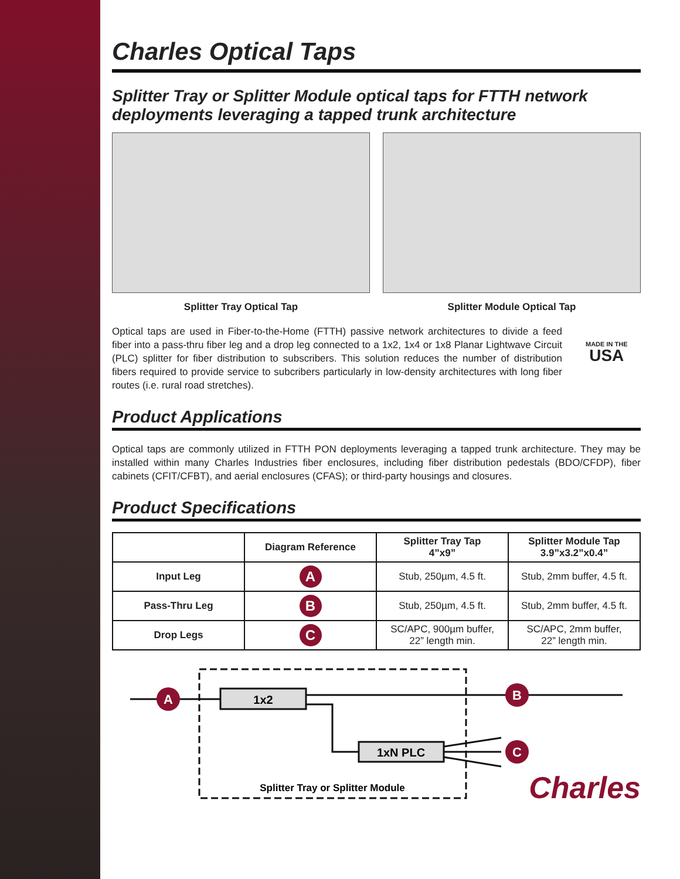Charles Optical Taps
Splitter Tray or Splitter Module optical taps for FTTH network deployments leveraging a tapped trunk architecture
Splitter Tray Optical Tap Splitter Module Optical Tap
Optical taps are used in Fiber-to-the-Home (FTTH) passive network architectures to divide a feed fiber into a pass-thru fiber leg and a drop leg connected to a 1x2, 1x4 or 1x8 Planar Lightwave Circuit (PLC) splitter for fiber distribution to subscribers. This solution reduces the number of distribution fibers required to provide service to subcribers particularly in low-density architectures with long fiber routes (i.e. rural road stretches).
MADE IN THE
USA
Product Applications
Optical taps are commonly utilized in FTTH PON deployments leveraging a tapped trunk architecture. They may be installed within many Charles Industries fiber enclosures, including fiber distribution pedestals (BDO/CFDP), fiber cabinets (CFIT/CFBT), and aerial enclosures (CFAS); or third-party housings and closures.
Product Specifications
| | Diagram Reference | Splitter Tray Tap 4”x9” | Splitter Module Tap 3.9”x3.2”x0.4” |
| --- | --- | --- | --- |
| Input Leg | A | Stub, 250µm, 4.5 ft. | Stub, 2mm buffer, 4.5 ft. |
| Pass-Thru Leg | B | Stub, 250µm, 4.5 ft. | Stub, 2mm buffer, 4.5 ft. |
| Drop Legs | C | SC/APC, 900µm buffer, 22” length min. | SC/APC, 2mm buffer, 22” length min. |
1x2
1xN PLC
A
B
C
Splitter Tray or Splitter Module
Charles